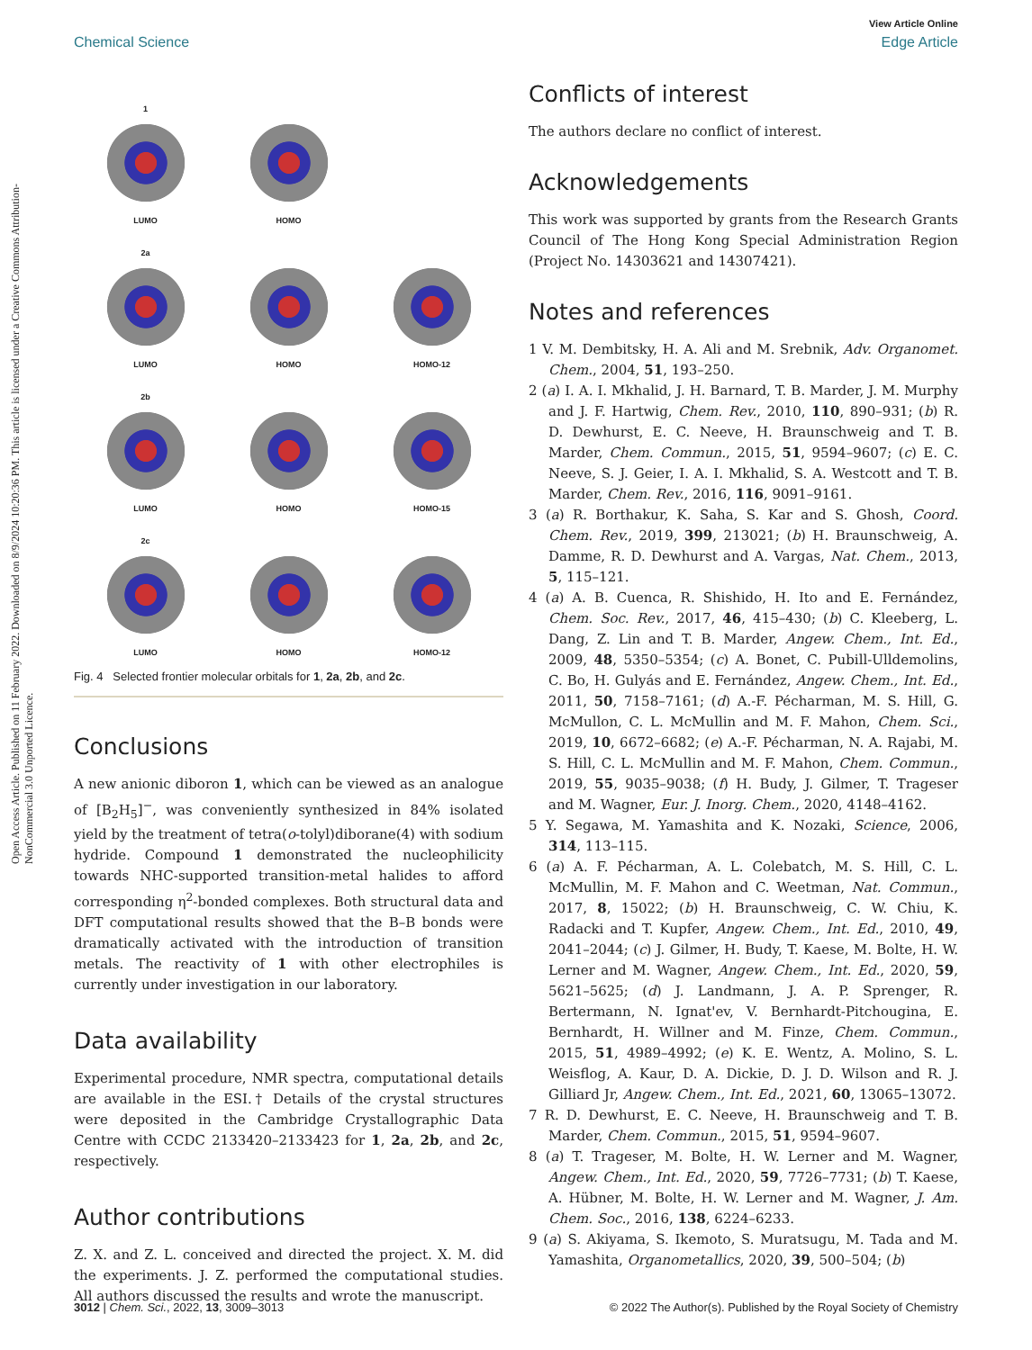View Article Online
Chemical Science Edge Article
Open Access Article. Published on 11 February 2022. Downloaded on 8/9/2024 10:20:36 PM. This article is licensed under a Creative Commons Attribution-NonCommercial 3.0 Unported Licence.
1 LUMO
HOMO
2a LUMO
HOMO
HOMO-12
2b LUMO
HOMO
HOMO-15
2c LUMO
HOMO
HOMO-12
Fig. 4 Selected frontier molecular orbitals for 1, 2a, 2b, and 2c.
Conclusions
A new anionic diboron 1, which can be viewed as an analogue of [B<sub>2</sub>H<sub>5</sub>]<sup>−</sup>, was conveniently synthesized in 84% isolated yield by the treatment of tetra(o-tolyl)diborane(4) with sodium hydride. Compound 1 demonstrated the nucleophilicity towards NHC-supported transition-metal halides to afford corresponding η<sup>2</sup>-bonded complexes. Both structural data and DFT computational results showed that the B–B bonds were dramatically activated with the introduction of transition metals. The reactivity of 1 with other electrophiles is currently under investigation in our laboratory.
Data availability
Experimental procedure, NMR spectra, computational details are available in the ESI.† Details of the crystal structures were deposited in the Cambridge Crystallographic Data Centre with CCDC 2133420–2133423 for 1, 2a, 2b, and 2c, respectively.
Author contributions
Z. X. and Z. L. conceived and directed the project. X. M. did the experiments. J. Z. performed the computational studies. All authors discussed the results and wrote the manuscript.
Conflicts of interest
The authors declare no conflict of interest.
Acknowledgements
This work was supported by grants from the Research Grants Council of The Hong Kong Special Administration Region (Project No. 14303621 and 14307421).
Notes and references
1 V. M. Dembitsky, H. A. Ali and M. Srebnik, Adv. Organomet. Chem., 2004, 51, 193–250.
2 (a) I. A. I. Mkhalid, J. H. Barnard, T. B. Marder, J. M. Murphy and J. F. Hartwig, Chem. Rev., 2010, 110, 890–931; (b) R. D. Dewhurst, E. C. Neeve, H. Braunschweig and T. B. Marder, Chem. Commun., 2015, 51, 9594–9607; (c) E. C. Neeve, S. J. Geier, I. A. I. Mkhalid, S. A. Westcott and T. B. Marder, Chem. Rev., 2016, 116, 9091–9161.
3 (a) R. Borthakur, K. Saha, S. Kar and S. Ghosh, Coord. Chem. Rev., 2019, 399, 213021; (b) H. Braunschweig, A. Damme, R. D. Dewhurst and A. Vargas, Nat. Chem., 2013, 5, 115–121.
4 (a) A. B. Cuenca, R. Shishido, H. Ito and E. Fernández, Chem. Soc. Rev., 2017, 46, 415–430; (b) C. Kleeberg, L. Dang, Z. Lin and T. B. Marder, Angew. Chem., Int. Ed., 2009, 48, 5350–5354; (c) A. Bonet, C. Pubill-Ulldemolins, C. Bo, H. Gulyás and E. Fernández, Angew. Chem., Int. Ed., 2011, 50, 7158–7161; (d) A.-F. Pécharman, M. S. Hill, G. McMullon, C. L. McMullin and M. F. Mahon, Chem. Sci., 2019, 10, 6672–6682; (e) A.-F. Pécharman, N. A. Rajabi, M. S. Hill, C. L. McMullin and M. F. Mahon, Chem. Commun., 2019, 55, 9035–9038; (f) H. Budy, J. Gilmer, T. Trageser and M. Wagner, Eur. J. Inorg. Chem., 2020, 4148–4162.
5 Y. Segawa, M. Yamashita and K. Nozaki, Science, 2006, 314, 113–115.
6 (a) A. F. Pécharman, A. L. Colebatch, M. S. Hill, C. L. McMullin, M. F. Mahon and C. Weetman, Nat. Commun., 2017, 8, 15022; (b) H. Braunschweig, C. W. Chiu, K. Radacki and T. Kupfer, Angew. Chem., Int. Ed., 2010, 49, 2041–2044; (c) J. Gilmer, H. Budy, T. Kaese, M. Bolte, H. W. Lerner and M. Wagner, Angew. Chem., Int. Ed., 2020, 59, 5621–5625; (d) J. Landmann, J. A. P. Sprenger, R. Bertermann, N. Ignat'ev, V. Bernhardt-Pitchougina, E. Bernhardt, H. Willner and M. Finze, Chem. Commun., 2015, 51, 4989–4992; (e) K. E. Wentz, A. Molino, S. L. Weisflog, A. Kaur, D. A. Dickie, D. J. D. Wilson and R. J. Gilliard Jr, Angew. Chem., Int. Ed., 2021, 60, 13065–13072.
7 R. D. Dewhurst, E. C. Neeve, H. Braunschweig and T. B. Marder, Chem. Commun., 2015, 51, 9594–9607.
8 (a) T. Trageser, M. Bolte, H. W. Lerner and M. Wagner, Angew. Chem., Int. Ed., 2020, 59, 7726–7731; (b) T. Kaese, A. Hübner, M. Bolte, H. W. Lerner and M. Wagner, J. Am. Chem. Soc., 2016, 138, 6224–6233.
9 (a) S. Akiyama, S. Ikemoto, S. Muratsugu, M. Tada and M. Yamashita, Organometallics, 2020, 39, 500–504; (b)
3012 | Chem. Sci., 2022, 13, 3009–3013 © 2022 The Author(s). Published by the Royal Society of Chemistry